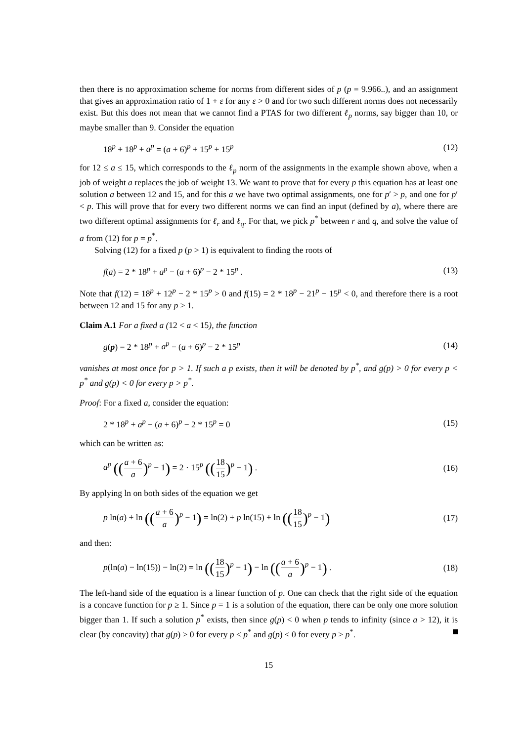then there is no approximation scheme for norms from different sides of p (p = 9.966..), and an assignment that gives an approximation ratio of 1 + ε for any ε > 0 and for two such different norms does not necessarily exist. But this does not mean that we cannot find a PTAS for two different ℓ<sub>p</sub> norms, say bigger than 10, or maybe smaller than 9. Consider the equation
18<sup>p</sup> + 18<sup>p</sup> + a<sup>p</sup> = (a + 6)<sup>p</sup> + 15<sup>p</sup> + 15<sup>p</sup> (12)
for 12 ≤ a ≤ 15, which corresponds to the ℓ<sub>p</sub> norm of the assignments in the example shown above, when a job of weight a replaces the job of weight 13. We want to prove that for every p this equation has at least one solution a between 12 and 15, and for this a we have two optimal assignments, one for p′ > p, and one for p′ < p. This will prove that for every two different norms we can find an input (defined by a), where there are two different optimal assignments for ℓ<sub>r</sub> and ℓ<sub>q</sub>. For that, we pick p<sup>*</sup> between r and q, and solve the value of a from (12) for p = p<sup>*</sup>.
Solving (12) for a fixed p (p > 1) is equivalent to finding the roots of
f(a) = 2 * 18<sup>p</sup> + a<sup>p</sup> − (a + 6)<sup>p</sup> − 2 * 15<sup>p</sup> . (13)
Note that f(12) = 18<sup>p</sup> + 12<sup>p</sup> − 2 * 15<sup>p</sup> > 0 and f(15) = 2 * 18<sup>p</sup> − 21<sup>p</sup> − 15<sup>p</sup> < 0, and therefore there is a root between 12 and 15 for any p > 1.
Claim A.1 For a fixed a (12 < a < 15), the function
g(p) = 2 * 18<sup>p</sup> + a<sup>p</sup> − (a + 6)<sup>p</sup> − 2 * 15<sup>p</sup> (14)
vanishes at most once for p > 1. If such a p exists, then it will be denoted by p<sup>*</sup>, and g(p) > 0 for every p < p<sup>*</sup> and g(p) < 0 for every p > p<sup>*</sup>.
Proof: For a fixed a, consider the equation:
2 * 18<sup>p</sup> + a<sup>p</sup> − (a + 6)<sup>p</sup> − 2 * 15<sup>p</sup> = 0 (15)
which can be written as:
a<sup>p</sup> ((a + 6 a)<sup>p</sup> − 1) = 2 · 15<sup>p</sup> ((18 15)<sup>p</sup> − 1) . (16)
By applying ln on both sides of the equation we get
p ln(a) + ln ((a + 6 a)<sup>p</sup> − 1) = ln(2) + p ln(15) + ln ((18 15)<sup>p</sup> − 1) (17)
and then:
p(ln(a) − ln(15)) − ln(2) = ln ((18 15)<sup>p</sup> − 1) − ln ((a + 6 a)<sup>p</sup> − 1) . (18)
The left-hand side of the equation is a linear function of p. One can check that the right side of the equation is a concave function for p ≥ 1. Since p = 1 is a solution of the equation, there can be only one more solution bigger than 1. If such a solution p<sup>*</sup> exists, then since g(p) < 0 when p tends to infinity (since a > 12), it is clear (by concavity) that g(p) > 0 for every p < p<sup>*</sup> and g(p) < 0 for every p > p<sup>*</sup>.
15